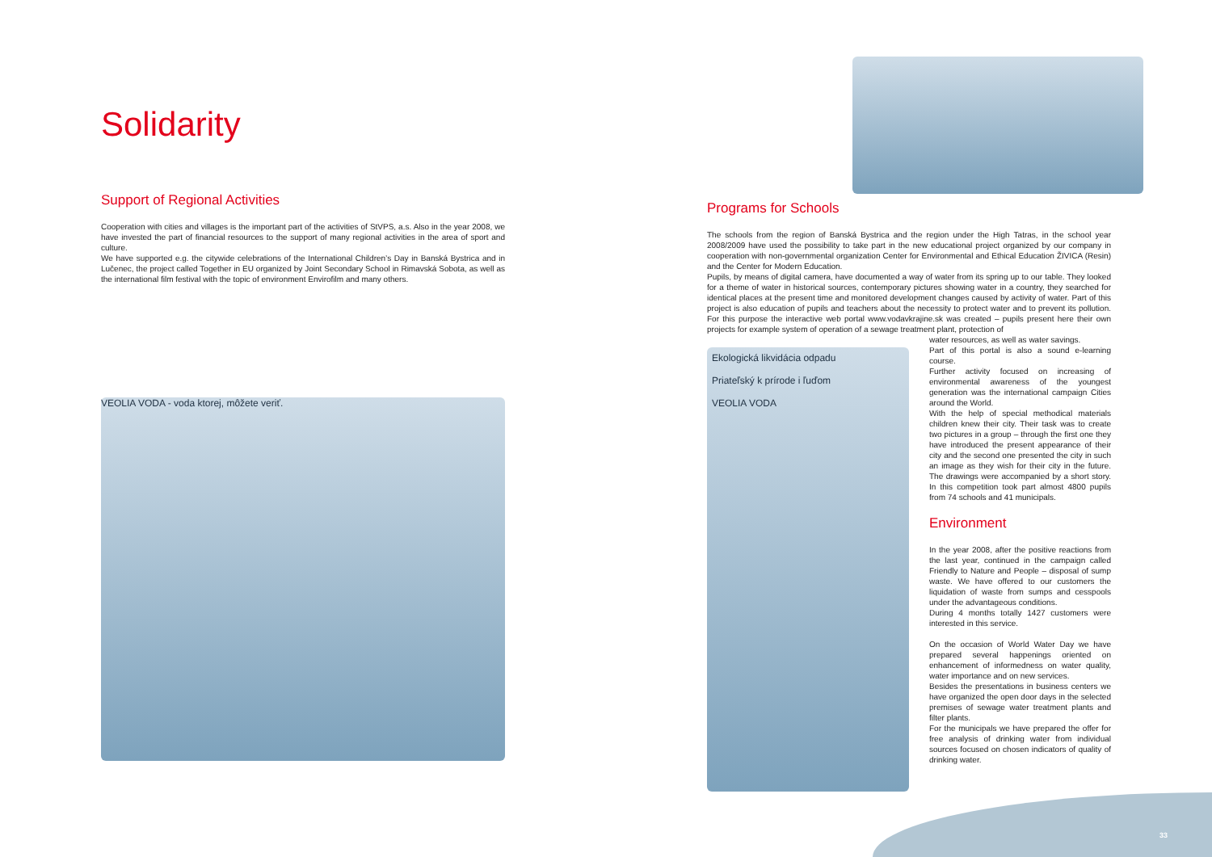Solidarity
Support of Regional Activities
Cooperation with cities and villages is the important part of the activities of StVPS, a.s. Also in the year 2008, we have invested the part of financial resources to the support of many regional activities in the area of sport and culture.
We have supported e.g. the citywide celebrations of the International Children’s Day in Banská Bystrica and in Lučenec, the project called Together in EU organized by Joint Secondary School in Rimavská Sobota, as well as the international film festival with the topic of environment Envirofilm and many others.
VEOLIA VODA - voda ktorej, môžete veriť.
Programs for Schools
The schools from the region of Banská Bystrica and the region under the High Tatras, in the school year 2008/2009 have used the possibility to take part in the new educational project organized by our company in cooperation with non-governmental organization Center for Environmental and Ethical Education ŽIVICA (Resin) and the Center for Modern Education.
Pupils, by means of digital camera, have documented a way of water from its spring up to our table. They looked for a theme of water in historical sources, contemporary pictures showing water in a country, they searched for identical places at the present time and monitored development changes caused by activity of water. Part of this project is also education of pupils and teachers about the necessity to protect water and to prevent its pollution. For this purpose the interactive web portal www.vodavkrajine.sk was created – pupils present here their own projects for example system of operation of a sewage treatment plant, protection of
Ekologická likvidácia odpadu
Priateľský k prírode i ľuďom
VEOLIA VODA
water resources, as well as water savings.
Part of this portal is also a sound e-learning course.
Further activity focused on increasing of environmental awareness of the youngest generation was the international campaign Cities around the World.
With the help of special methodical materials children knew their city. Their task was to create two pictures in a group – through the first one they have introduced the present appearance of their city and the second one presented the city in such an image as they wish for their city in the future. The drawings were accompanied by a short story. In this competition took part almost 4800 pupils from 74 schools and 41 municipals.
Environment
In the year 2008, after the positive reactions from the last year, continued in the campaign called Friendly to Nature and People – disposal of sump waste. We have offered to our customers the liquidation of waste from sumps and cesspools under the advantageous conditions.
During 4 months totally 1427 customers were interested in this service.
On the occasion of World Water Day we have prepared several happenings oriented on enhancement of informedness on water quality, water importance and on new services.
Besides the presentations in business centers we have organized the open door days in the selected premises of sewage water treatment plants and filter plants.
For the municipals we have prepared the offer for free analysis of drinking water from individual sources focused on chosen indicators of quality of drinking water.
33